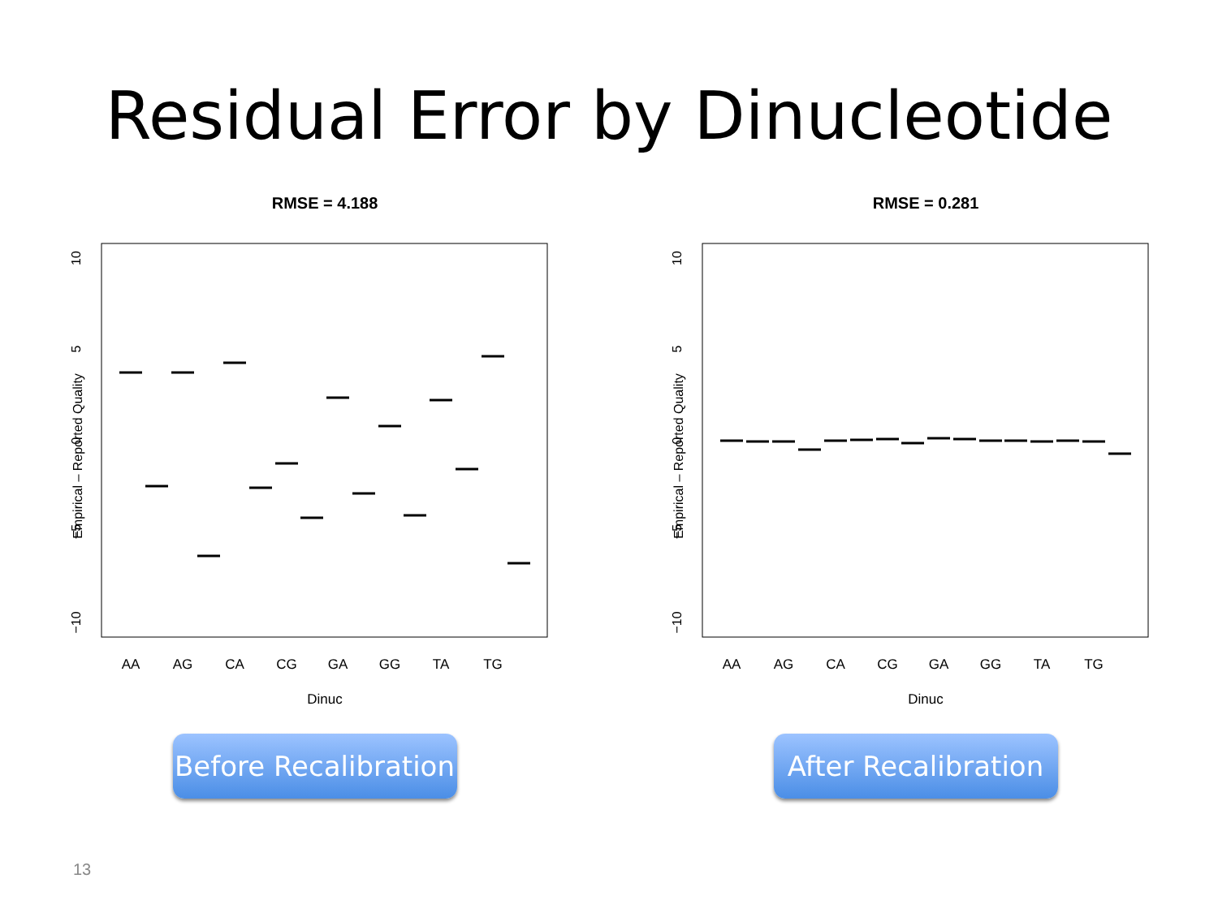Residual Error by Dinucleotide
RMSE = 4.188
Empirical – Reported Quality
10
5
0
−5
−10
AA
AG
CA
CG
GA
GG
TA
TG
Dinuc
Before Recalibration
RMSE = 0.281
Empirical – Reported Quality
10
5
0
−5
−10
AA
AG
CA
CG
GA
GG
TA
TG
Dinuc
After Recalibration
13